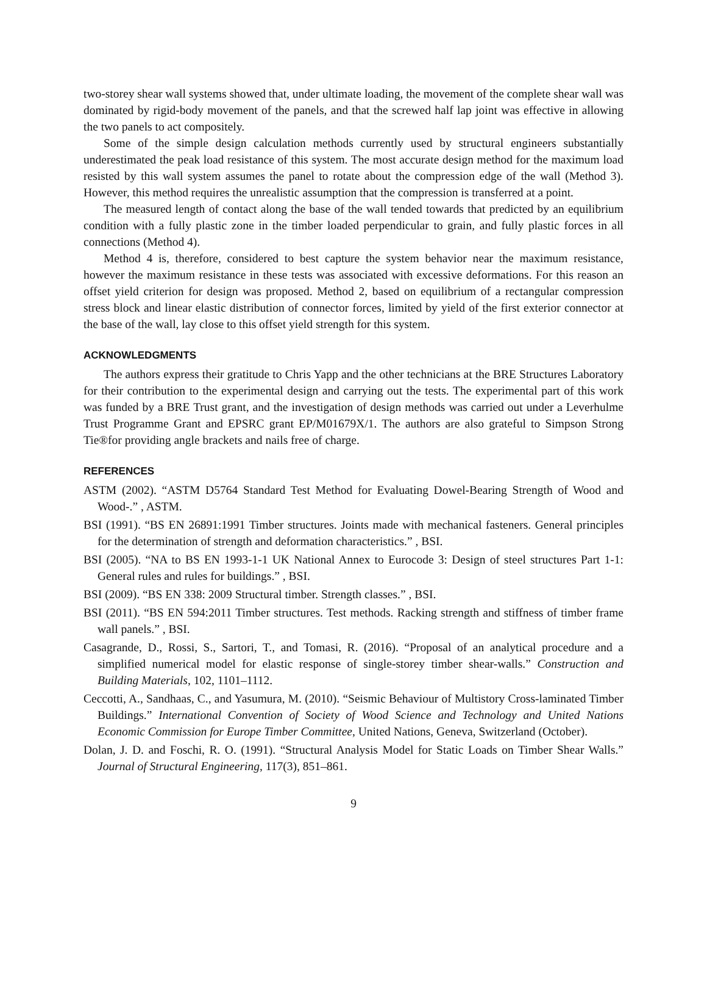two-storey shear wall systems showed that, under ultimate loading, the movement of the complete shear wall was dominated by rigid-body movement of the panels, and that the screwed half lap joint was effective in allowing the two panels to act compositely.
Some of the simple design calculation methods currently used by structural engineers substantially underestimated the peak load resistance of this system. The most accurate design method for the maximum load resisted by this wall system assumes the panel to rotate about the compression edge of the wall (Method 3). However, this method requires the unrealistic assumption that the compression is transferred at a point.
The measured length of contact along the base of the wall tended towards that predicted by an equilibrium condition with a fully plastic zone in the timber loaded perpendicular to grain, and fully plastic forces in all connections (Method 4).
Method 4 is, therefore, considered to best capture the system behavior near the maximum resistance, however the maximum resistance in these tests was associated with excessive deformations. For this reason an offset yield criterion for design was proposed. Method 2, based on equilibrium of a rectangular compression stress block and linear elastic distribution of connector forces, limited by yield of the first exterior connector at the base of the wall, lay close to this offset yield strength for this system.
ACKNOWLEDGMENTS
The authors express their gratitude to Chris Yapp and the other technicians at the BRE Structures Laboratory for their contribution to the experimental design and carrying out the tests. The experimental part of this work was funded by a BRE Trust grant, and the investigation of design methods was carried out under a Leverhulme Trust Programme Grant and EPSRC grant EP/M01679X/1. The authors are also grateful to Simpson Strong Tie®for providing angle brackets and nails free of charge.
REFERENCES
ASTM (2002). “ASTM D5764 Standard Test Method for Evaluating Dowel-Bearing Strength of Wood and Wood-.” , ASTM.
BSI (1991). “BS EN 26891:1991 Timber structures. Joints made with mechanical fasteners. General principles for the determination of strength and deformation characteristics.” , BSI.
BSI (2005). “NA to BS EN 1993-1-1 UK National Annex to Eurocode 3: Design of steel structures Part 1-1: General rules and rules for buildings.” , BSI.
BSI (2009). “BS EN 338: 2009 Structural timber. Strength classes.” , BSI.
BSI (2011). “BS EN 594:2011 Timber structures. Test methods. Racking strength and stiffness of timber frame wall panels.” , BSI.
Casagrande, D., Rossi, S., Sartori, T., and Tomasi, R. (2016). “Proposal of an analytical procedure and a simplified numerical model for elastic response of single-storey timber shear-walls.” Construction and Building Materials, 102, 1101–1112.
Ceccotti, A., Sandhaas, C., and Yasumura, M. (2010). “Seismic Behaviour of Multistory Cross-laminated Timber Buildings.” International Convention of Society of Wood Science and Technology and United Nations Economic Commission for Europe Timber Committee, United Nations, Geneva, Switzerland (October).
Dolan, J. D. and Foschi, R. O. (1991). “Structural Analysis Model for Static Loads on Timber Shear Walls.” Journal of Structural Engineering, 117(3), 851–861.
9